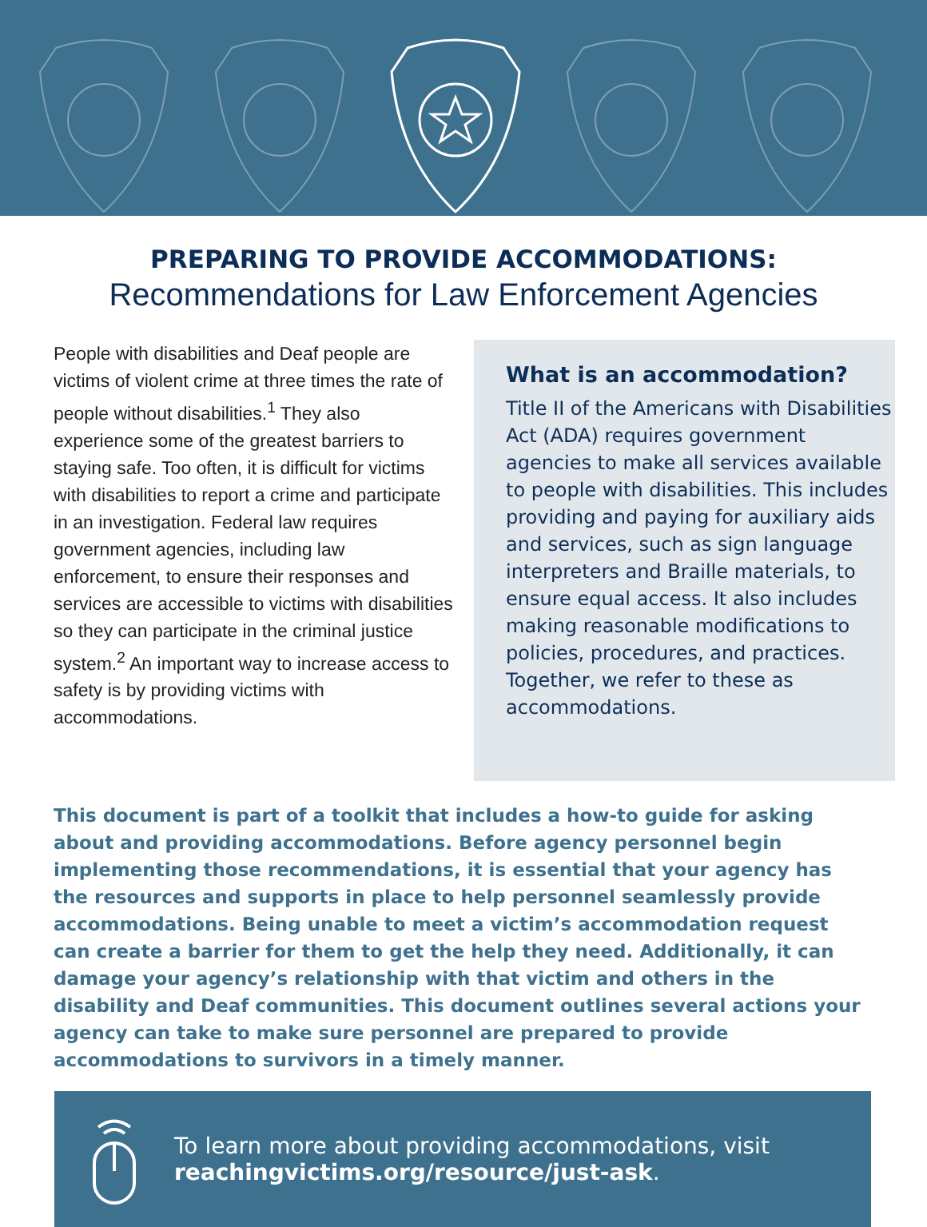PREPARING TO PROVIDE ACCOMMODATIONS:
Recommendations for Law Enforcement Agencies
People with disabilities and Deaf people are victims of violent crime at three times the rate of people without disabilities.<sup>1</sup> They also experience some of the greatest barriers to staying safe. Too often, it is difficult for victims with disabilities to report a crime and participate in an investigation. Federal law requires government agencies, including law enforcement, to ensure their responses and services are accessible to victims with disabilities so they can participate in the criminal justice system.<sup>2</sup> An important way to increase access to safety is by providing victims with accommodations.
What is an accommodation?
Title II of the Americans with Disabilities Act (ADA) requires government agencies to make all services available to people with disabilities. This includes providing and paying for auxiliary aids and services, such as sign language interpreters and Braille materials, to ensure equal access. It also includes making reasonable modifications to policies, procedures, and practices. Together, we refer to these as accommodations.
This document is part of a toolkit that includes a how-to guide for asking about and providing accommodations. Before agency personnel begin implementing those recommendations, it is essential that your agency has the resources and supports in place to help personnel seamlessly provide accommodations. Being unable to meet a victim’s accommodation request can create a barrier for them to get the help they need. Additionally, it can damage your agency’s relationship with that victim and others in the disability and Deaf communities. This document outlines several actions your agency can take to make sure personnel are prepared to provide accommodations to survivors in a timely manner.
To learn more about providing accommodations, visit
reachingvictims.org/resource/just-ask.